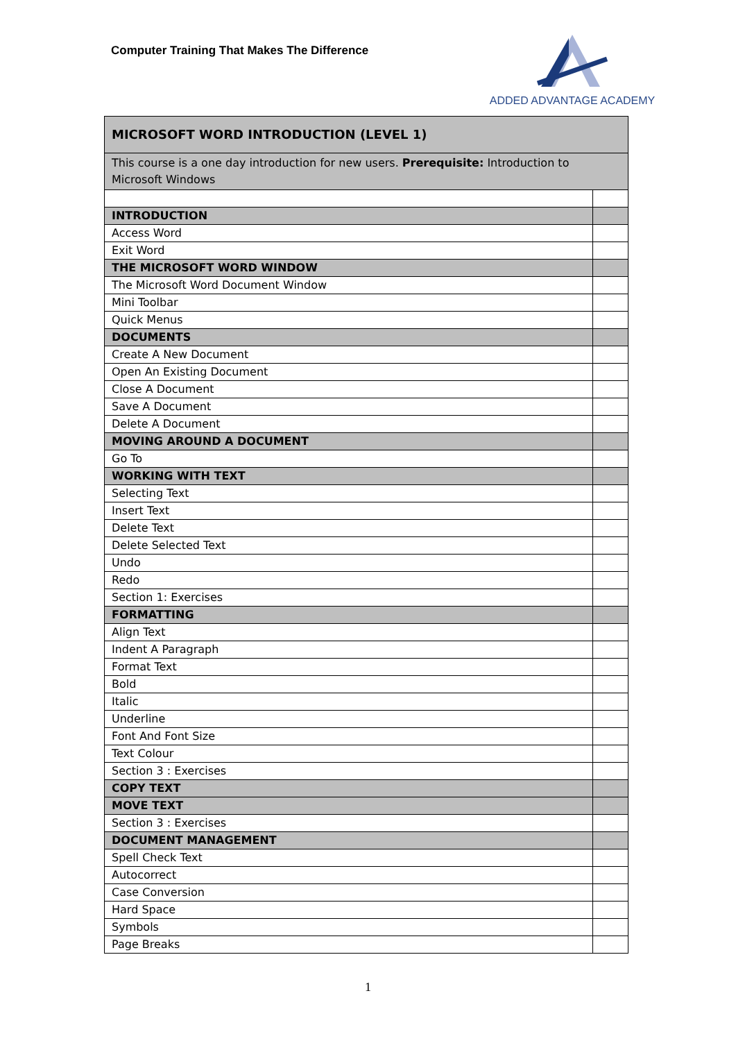Computer Training That Makes The Difference
ADDED ADVANTAGE ACADEMY
| MICROSOFT WORD INTRODUCTION (LEVEL 1) | |
| This course is a one day introduction for new users. Prerequisite: Introduction to Microsoft Windows | |
| INTRODUCTION | |
| Access Word | |
| Exit Word | |
| THE MICROSOFT WORD WINDOW | |
| The Microsoft Word Document Window | |
| Mini Toolbar | |
| Quick Menus | |
| DOCUMENTS | |
| Create A New Document | |
| Open An Existing Document | |
| Close A Document | |
| Save A Document | |
| Delete A Document | |
| MOVING AROUND A DOCUMENT | |
| Go To | |
| WORKING WITH TEXT | |
| Selecting Text | |
| Insert Text | |
| Delete Text | |
| Delete Selected Text | |
| Undo | |
| Redo | |
| Section 1: Exercises | |
| FORMATTING | |
| Align Text | |
| Indent A Paragraph | |
| Format Text | |
| Bold | |
| Italic | |
| Underline | |
| Font And Font Size | |
| Text Colour | |
| Section 3 : Exercises | |
| COPY TEXT | |
| MOVE TEXT | |
| Section 3 : Exercises | |
| DOCUMENT MANAGEMENT | |
| Spell Check Text | |
| Autocorrect | |
| Case Conversion | |
| Hard Space | |
| Symbols | |
| Page Breaks | |
1